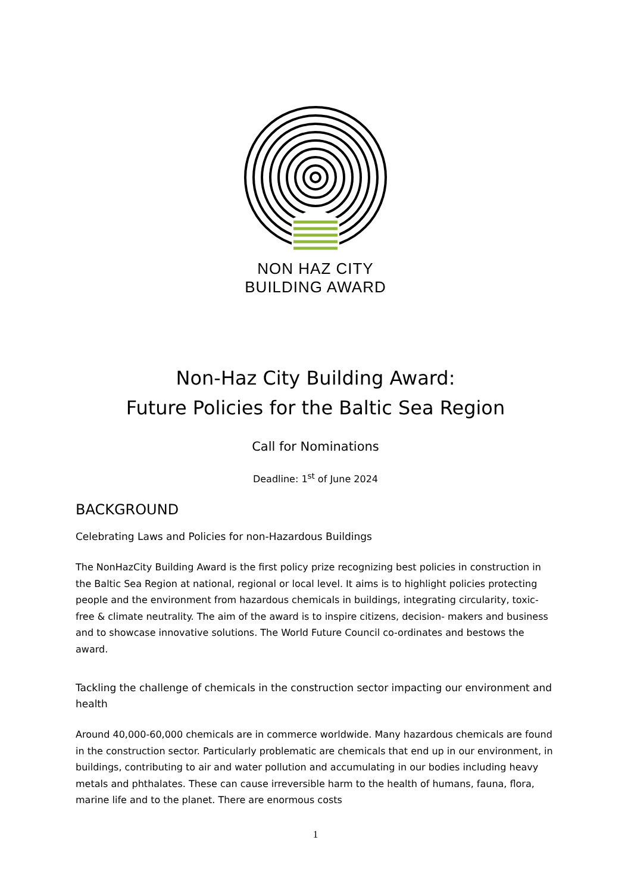NON HAZ CITY
BUILDING AWARD
Non-Haz City Building Award:
Future Policies for the Baltic Sea Region
Call for Nominations
Deadline: 1<sup>st</sup> of June 2024
BACKGROUND
Celebrating Laws and Policies for non-Hazardous Buildings
The NonHazCity Building Award is the first policy prize recognizing best policies in construction in the Baltic Sea Region at national, regional or local level. It aims is to highlight policies protecting people and the environment from hazardous chemicals in buildings, integrating circularity, toxic-free & climate neutrality. The aim of the award is to inspire citizens, decision- makers and business and to showcase innovative solutions. The World Future Council co-ordinates and bestows the award.
Tackling the challenge of chemicals in the construction sector impacting our environment and health
Around 40,000-60,000 chemicals are in commerce worldwide. Many hazardous chemicals are found in the construction sector. Particularly problematic are chemicals that end up in our environment, in buildings, contributing to air and water pollution and accumulating in our bodies including heavy metals and phthalates. These can cause irreversible harm to the health of humans, fauna, flora, marine life and to the planet. There are enormous costs
1